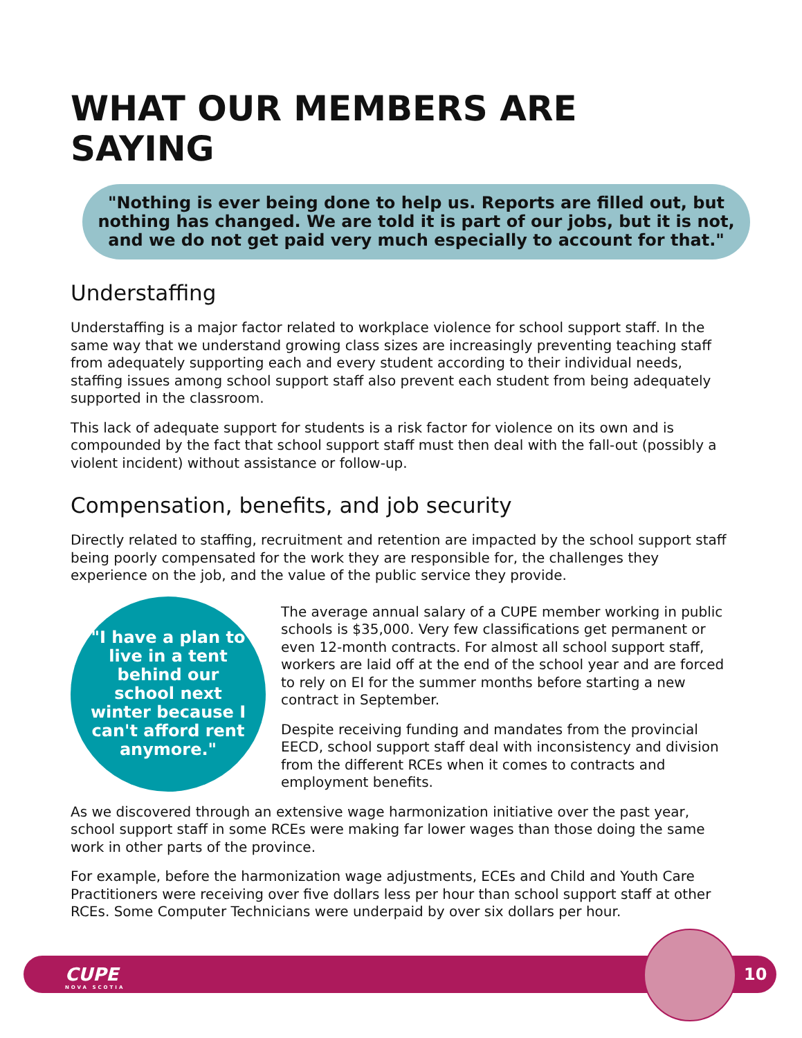WHAT OUR MEMBERS ARE SAYING
"Nothing is ever being done to help us. Reports are filled out, but nothing has changed. We are told it is part of our jobs, but it is not, and we do not get paid very much especially to account for that."
Understaffing
Understaffing is a major factor related to workplace violence for school support staff. In the same way that we understand growing class sizes are increasingly preventing teaching staff from adequately supporting each and every student according to their individual needs, staffing issues among school support staff also prevent each student from being adequately supported in the classroom.
This lack of adequate support for students is a risk factor for violence on its own and is compounded by the fact that school support staff must then deal with the fall-out (possibly a violent incident) without assistance or follow-up.
Compensation, benefits, and job security
Directly related to staffing, recruitment and retention are impacted by the school support staff being poorly compensated for the work they are responsible for, the challenges they experience on the job, and the value of the public service they provide.
"I have a plan to live in a tent behind our school next winter because I can't afford rent anymore."
The average annual salary of a CUPE member working in public schools is $35,000. Very few classifications get permanent or even 12-month contracts. For almost all school support staff, workers are laid off at the end of the school year and are forced to rely on EI for the summer months before starting a new contract in September.
Despite receiving funding and mandates from the provincial EECD, school support staff deal with inconsistency and division from the different RCEs when it comes to contracts and employment benefits.
As we discovered through an extensive wage harmonization initiative over the past year, school support staff in some RCEs were making far lower wages than those doing the same work in other parts of the province.
For example, before the harmonization wage adjustments, ECEs and Child and Youth Care Practitioners were receiving over five dollars less per hour than school support staff at other RCEs. Some Computer Technicians were underpaid by over six dollars per hour.
CUPE
NOVA SCOTIA
10